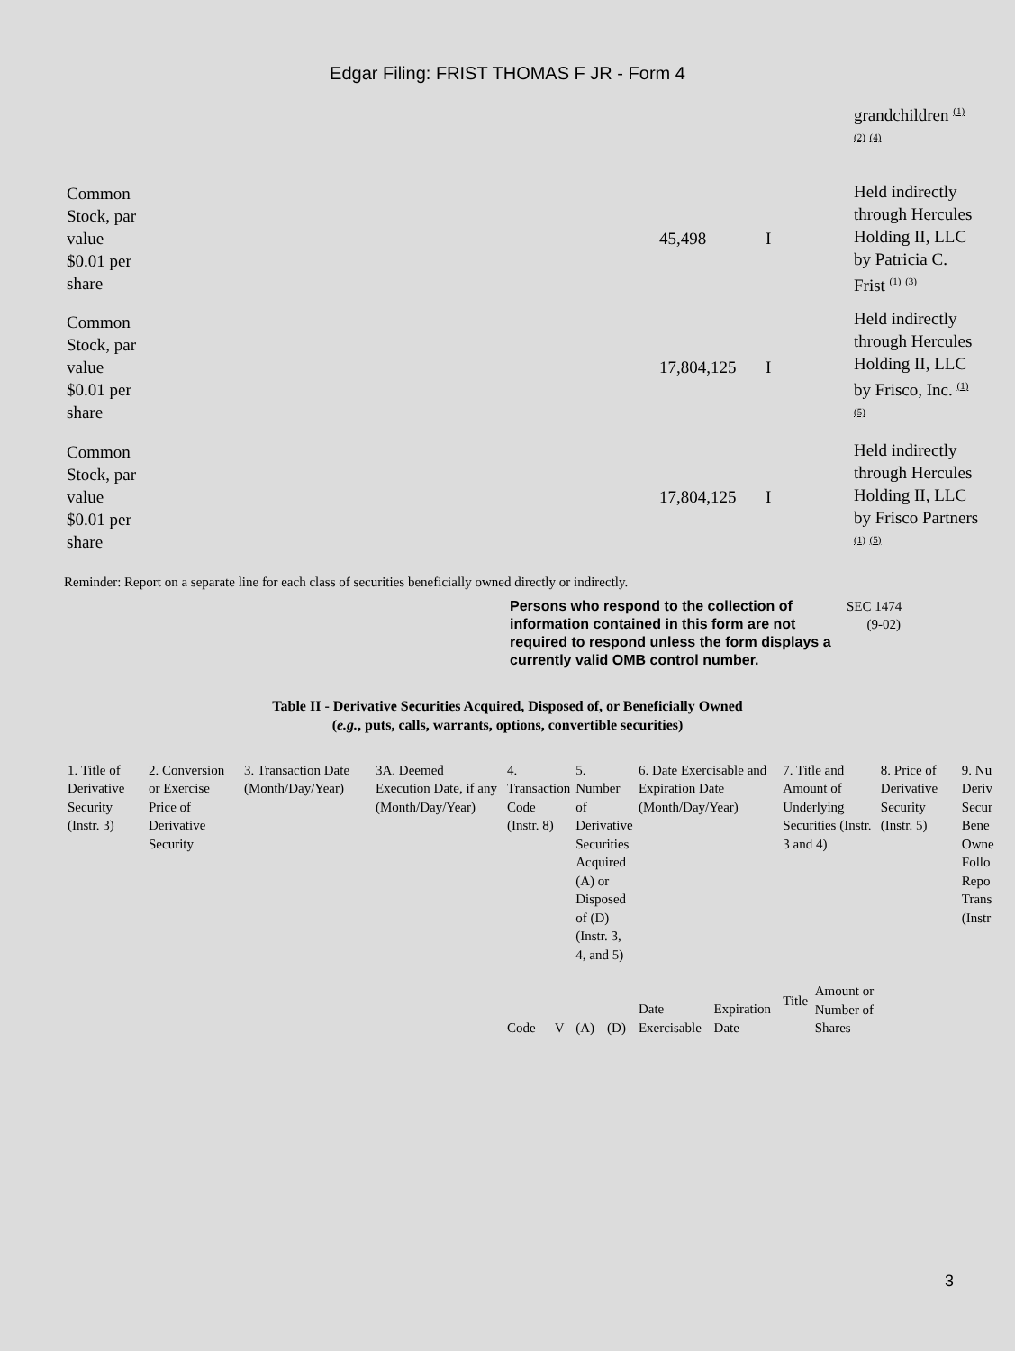Edgar Filing: FRIST THOMAS F JR - Form 4
| | | | grandchildren <sup>(1)</sup> <sup>(2)</sup> <sup>(4)</sup> |
| Common Stock, par value $0.01 per share | 45,498 | I | Held indirectly through Hercules Holding II, LLC by Patricia C. Frist <sup>(1)</sup> <sup>(3)</sup> |
| Common Stock, par value $0.01 per share | 17,804,125 | I | Held indirectly through Hercules Holding II, LLC by Frisco, Inc. <sup>(1)</sup> <sup>(5)</sup> |
| Common Stock, par value $0.01 per share | 17,804,125 | I | Held indirectly through Hercules Holding II, LLC by Frisco Partners <sup>(1)</sup> <sup>(5)</sup> |
Reminder: Report on a separate line for each class of securities beneficially owned directly or indirectly.
Persons who respond to the collection of information contained in this form are not required to respond unless the form displays a currently valid OMB control number. SEC 1474
(9-02)
Table II - Derivative Securities Acquired, Disposed of, or Beneficially Owned
(e.g., puts, calls, warrants, options, convertible securities)
| 1. Title of Derivative Security (Instr. 3) | 2. Conversion or Exercise Price of Derivative Security | 3. Transaction Date (Month/Day/Year) | 3A. Deemed Execution Date, if any (Month/Day/Year) | 4. Transaction Code (Instr. 8) | | 5. Number of Derivative Securities Acquired (A) or Disposed of (D) (Instr. 3, 4, and 5) | | 6. Date Exercisable and Expiration Date (Month/Day/Year) | | 7. Title and Amount of Underlying Securities (Instr. 3 and 4) | | 8. Price of Derivative Security (Instr. 5) | 9. Nu Deriv Secur Bene Owne Follo Repo Trans (Instr |
| | | | | Code | V | (A) | (D) | Date Exercisable | Expiration Date | Title | Amount or Number of Shares | | |
3